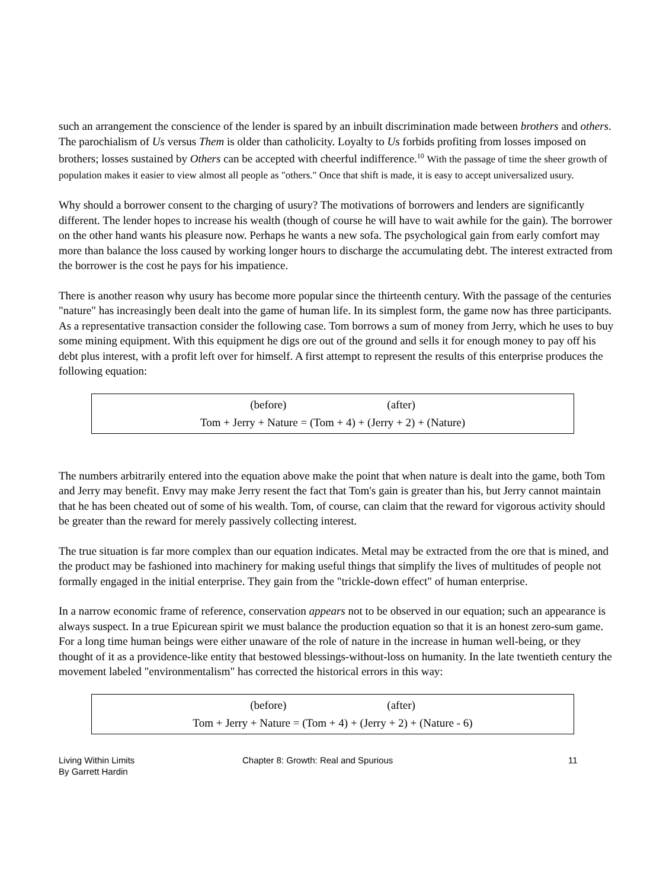such an arrangement the conscience of the lender is spared by an inbuilt discrimination made between brothers and others. The parochialism of Us versus Them is older than catholicity. Loyalty to Us forbids profiting from losses imposed on brothers; losses sustained by Others can be accepted with cheerful indifference.<sup>10</sup> With the passage of time the sheer growth of population makes it easier to view almost all people as "others." Once that shift is made, it is easy to accept universalized usury.
Why should a borrower consent to the charging of usury? The motivations of borrowers and lenders are significantly different. The lender hopes to increase his wealth (though of course he will have to wait awhile for the gain). The borrower on the other hand wants his pleasure now. Perhaps he wants a new sofa. The psychological gain from early comfort may more than balance the loss caused by working longer hours to discharge the accumulating debt. The interest extracted from the borrower is the cost he pays for his impatience.
There is another reason why usury has become more popular since the thirteenth century. With the passage of the centuries "nature" has increasingly been dealt into the game of human life. In its simplest form, the game now has three participants. As a representative transaction consider the following case. Tom borrows a sum of money from Jerry, which he uses to buy some mining equipment. With this equipment he digs ore out of the ground and sells it for enough money to pay off his debt plus interest, with a profit left over for himself. A first attempt to represent the results of this enterprise produces the following equation:
(before) (after)
Tom + Jerry + Nature = (Tom + 4) + (Jerry + 2) + (Nature)
The numbers arbitrarily entered into the equation above make the point that when nature is dealt into the game, both Tom and Jerry may benefit. Envy may make Jerry resent the fact that Tom's gain is greater than his, but Jerry cannot maintain that he has been cheated out of some of his wealth. Tom, of course, can claim that the reward for vigorous activity should be greater than the reward for merely passively collecting interest.
The true situation is far more complex than our equation indicates. Metal may be extracted from the ore that is mined, and the product may be fashioned into machinery for making useful things that simplify the lives of multitudes of people not formally engaged in the initial enterprise. They gain from the "trickle-down effect" of human enterprise.
In a narrow economic frame of reference, conservation appears not to be observed in our equation; such an appearance is always suspect. In a true Epicurean spirit we must balance the production equation so that it is an honest zero-sum game. For a long time human beings were either unaware of the role of nature in the increase in human well-being, or they thought of it as a providence-like entity that bestowed blessings-without-loss on humanity. In the late twentieth century the movement labeled "environmentalism" has corrected the historical errors in this way:
(before) (after)
Tom + Jerry + Nature = (Tom + 4) + (Jerry + 2) + (Nature - 6)
Living Within Limits
By Garrett Hardin
Chapter 8: Growth: Real and Spurious 11